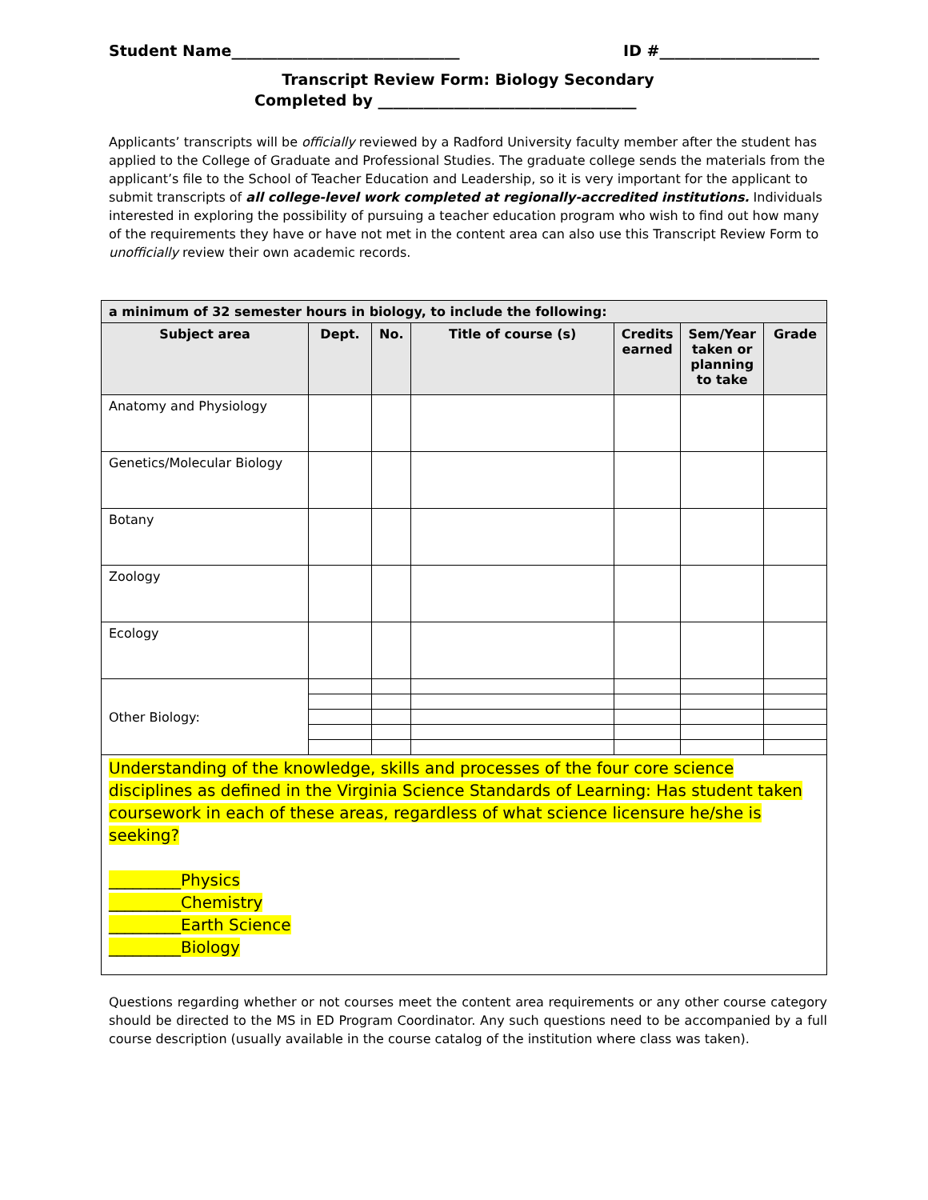Student Name______________________________ ID #_____________________
Transcript Review Form: Biology Secondary
Completed by __________________________________
Applicants’ transcripts will be officially reviewed by a Radford University faculty member after the student has applied to the College of Graduate and Professional Studies. The graduate college sends the materials from the applicant’s file to the School of Teacher Education and Leadership, so it is very important for the applicant to submit transcripts of all college-level work completed at regionally-accredited institutions. Individuals interested in exploring the possibility of pursuing a teacher education program who wish to find out how many of the requirements they have or have not met in the content area can also use this Transcript Review Form to unofficially review their own academic records.
| a minimum of 32 semester hours in biology, to include the following: | | | | | | |
| --- | --- | --- | --- | --- | --- | --- |
| Subject area | Dept. | No. | Title of course (s) | Credits earned | Sem/Year taken or planning to take | Grade |
| Anatomy and Physiology | | | | | | |
| Genetics/Molecular Biology | | | | | | |
| Botany | | | | | | |
| Zoology | | | | | | |
| Ecology | | | | | | |
| Other Biology: | | | | | | |
| Understanding of the knowledge, skills and processes of the four core science disciplines as defined in the Virginia Science Standards of Learning: Has student taken coursework in each of these areas, regardless of what science licensure he/she is seeking? _________Physics _________Chemistry _________Earth Science _________Biology | | | | | | |
Questions regarding whether or not courses meet the content area requirements or any other course category should be directed to the MS in ED Program Coordinator. Any such questions need to be accompanied by a full course description (usually available in the course catalog of the institution where class was taken).